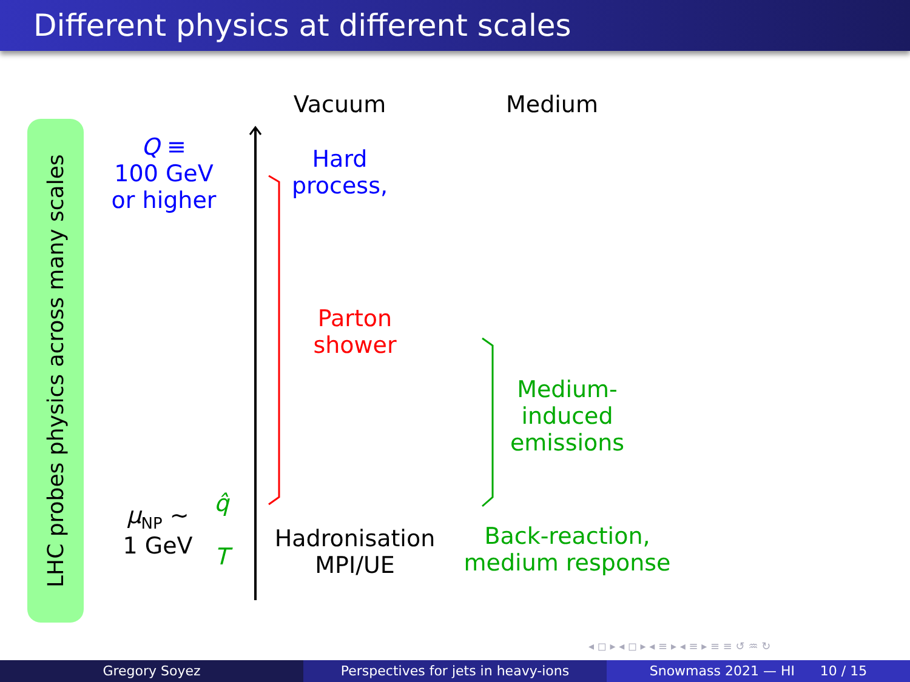Different physics at different scales
LHC probes physics across many scales
Vacuum Medium
Q ≡
100 GeV
or higher
Hard
process,
Parton
shower
Medium-
induced
emissions
μ<sub>NP</sub> ∼
1 GeV
q̂
T
Hadronisation
MPI/UE
Back-reaction,
medium response
◂ ◻ ▸ ◂ ◻ ▸ ◂ ≡ ▸ ◂ ≡ ▸ ≡ ≡ ↺ ♒ ↻
Gregory Soyez Perspectives for jets in heavy-ions
Snowmass 2021 — HI 10 / 15